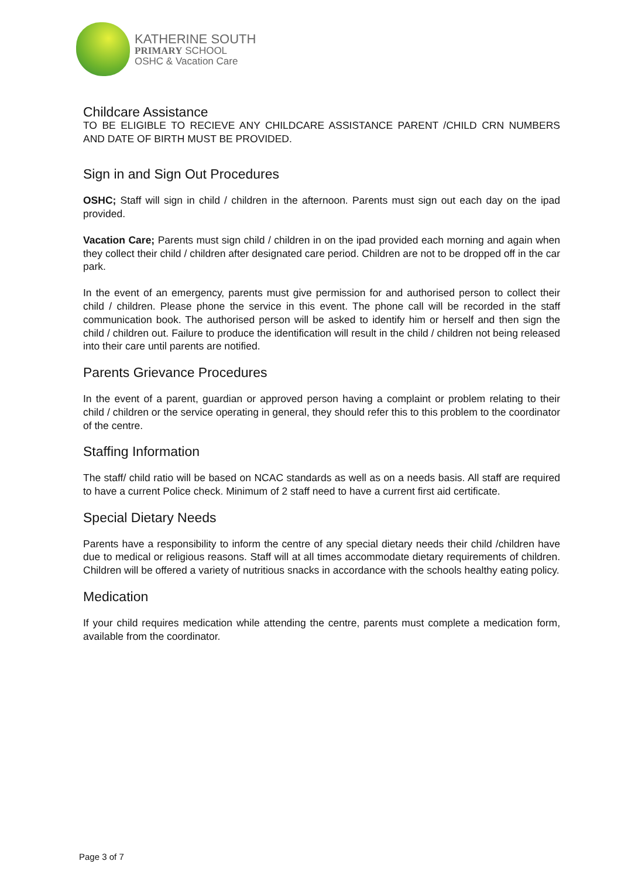KATHERINE SOUTH
PRIMARY SCHOOL
OSHC & Vacation Care
Childcare Assistance
TO BE ELIGIBLE TO RECIEVE ANY CHILDCARE ASSISTANCE PARENT /CHILD CRN NUMBERS AND DATE OF BIRTH MUST BE PROVIDED.
Sign in and Sign Out Procedures
OSHC; Staff will sign in child / children in the afternoon. Parents must sign out each day on the ipad provided.
Vacation Care; Parents must sign child / children in on the ipad provided each morning and again when they collect their child / children after designated care period. Children are not to be dropped off in the car park.
In the event of an emergency, parents must give permission for and authorised person to collect their child / children. Please phone the service in this event. The phone call will be recorded in the staff communication book. The authorised person will be asked to identify him or herself and then sign the child / children out. Failure to produce the identification will result in the child / children not being released into their care until parents are notified.
Parents Grievance Procedures
In the event of a parent, guardian or approved person having a complaint or problem relating to their child / children or the service operating in general, they should refer this to this problem to the coordinator of the centre.
Staffing Information
The staff/ child ratio will be based on NCAC standards as well as on a needs basis. All staff are required to have a current Police check. Minimum of 2 staff need to have a current first aid certificate.
Special Dietary Needs
Parents have a responsibility to inform the centre of any special dietary needs their child /children have due to medical or religious reasons. Staff will at all times accommodate dietary requirements of children. Children will be offered a variety of nutritious snacks in accordance with the schools healthy eating policy.
Medication
If your child requires medication while attending the centre, parents must complete a medication form, available from the coordinator.
Page 3 of 7